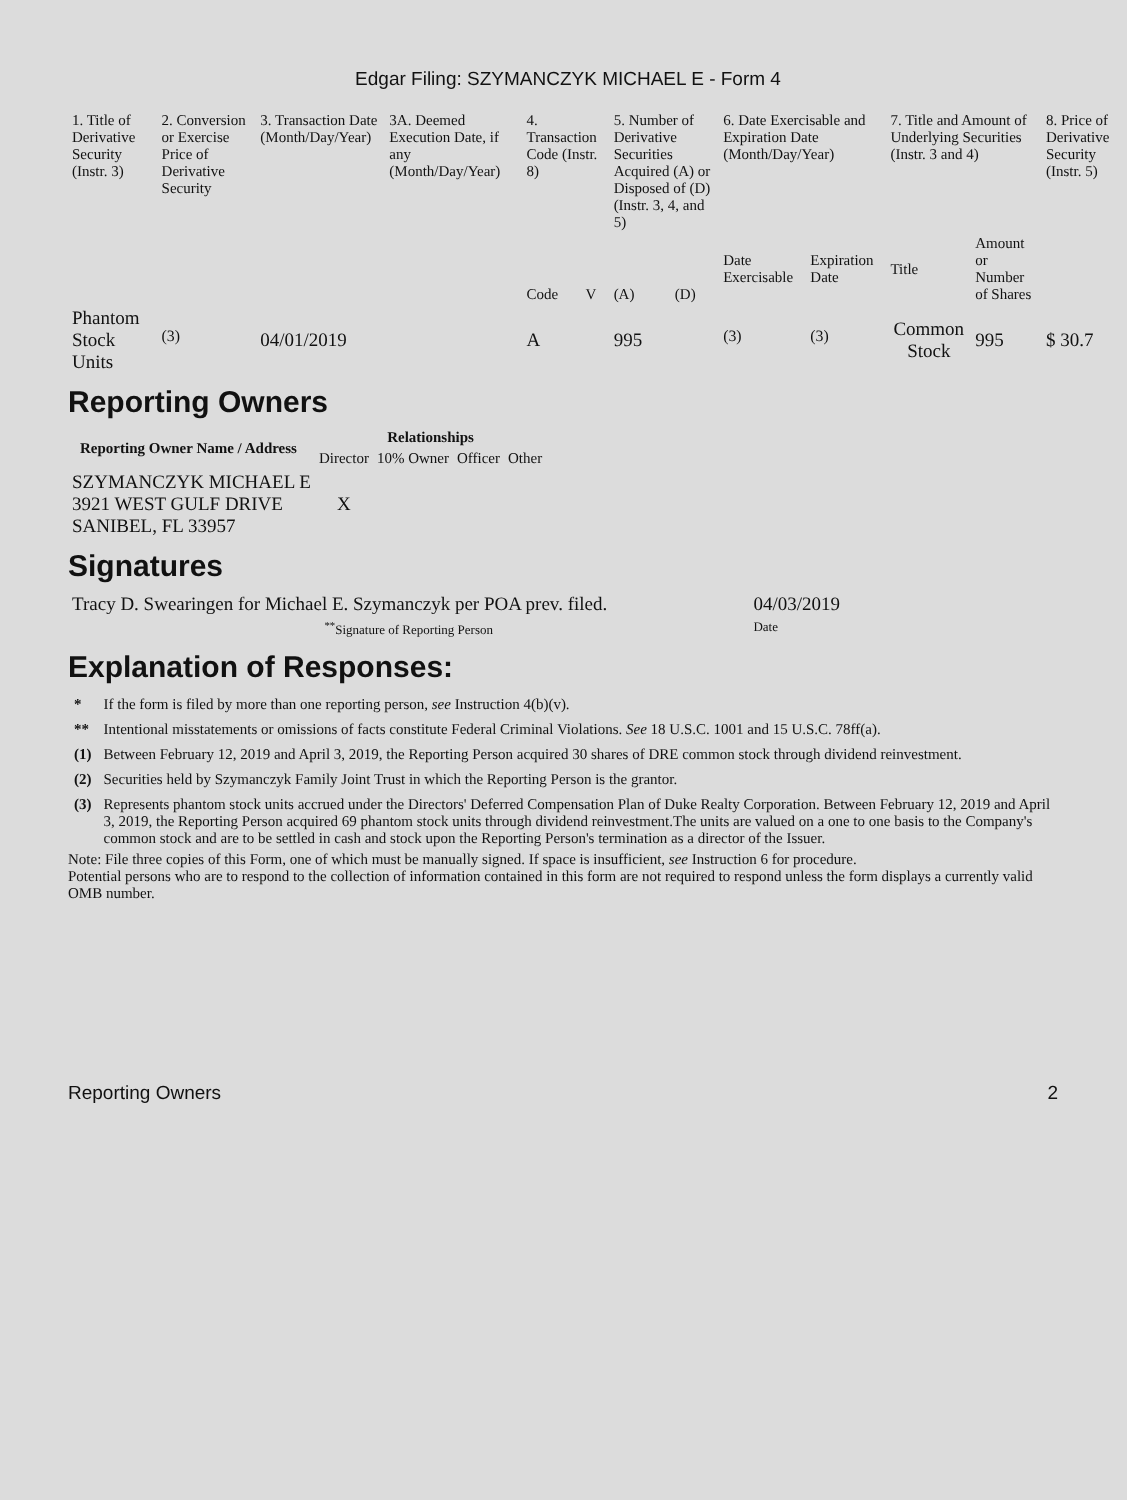Edgar Filing: SZYMANCZYK MICHAEL E - Form 4
| 1. Title of Derivative Security (Instr. 3) | 2. Conversion or Exercise Price of Derivative Security | 3. Transaction Date (Month/Day/Year) | 3A. Deemed Execution Date, if any (Month/Day/Year) | 4. Transaction Code (Instr. 8) | | 5. Number of Derivative Securities Acquired (A) or Disposed of (D) (Instr. 3, 4, and 5) | | 6. Date Exercisable and Expiration Date (Month/Day/Year) | | 7. Title and Amount of Underlying Securities (Instr. 3 and 4) | | 8. Price of Derivative Security (Instr. 5) |
| | | | | Code | V | (A) | (D) | Date Exercisable | Expiration Date | Title | Amount or Number of Shares | |
| Phantom Stock Units | <sup>(3)</sup> | 04/01/2019 | | A | | 995 | | <sup>(3)</sup> | <sup>(3)</sup> | Common Stock | 995 | $ 30.7 |
Reporting Owners
| Reporting Owner Name / Address | Relationships | | | |
| --- | --- | --- | --- | --- |
| | Director | 10% Owner | Officer | Other |
| SZYMANCZYK MICHAEL E 3921 WEST GULF DRIVE SANIBEL, FL 33957 | X | | | |
Signatures
| Tracy D. Swearingen for Michael E. Szymanczyk per POA prev. filed. | 04/03/2019 |
| <sup>**</sup> Signature of Reporting Person | Date |
Explanation of Responses:
| * | If the form is filed by more than one reporting person, see Instruction 4(b)(v). |
| ** | Intentional misstatements or omissions of facts constitute Federal Criminal Violations. See 18 U.S.C. 1001 and 15 U.S.C. 78ff(a). |
| (1) | Between February 12, 2019 and April 3, 2019, the Reporting Person acquired 30 shares of DRE common stock through dividend reinvestment. |
| (2) | Securities held by Szymanczyk Family Joint Trust in which the Reporting Person is the grantor. |
| (3) | Represents phantom stock units accrued under the Directors' Deferred Compensation Plan of Duke Realty Corporation. Between February 12, 2019 and April 3, 2019, the Reporting Person acquired 69 phantom stock units through dividend reinvestment.The units are valued on a one to one basis to the Company's common stock and are to be settled in cash and stock upon the Reporting Person's termination as a director of the Issuer. |
Note: File three copies of this Form, one of which must be manually signed. If space is insufficient, see Instruction 6 for procedure.
Potential persons who are to respond to the collection of information contained in this form are not required to respond unless the form displays a currently valid OMB number.
Reporting Owners 2